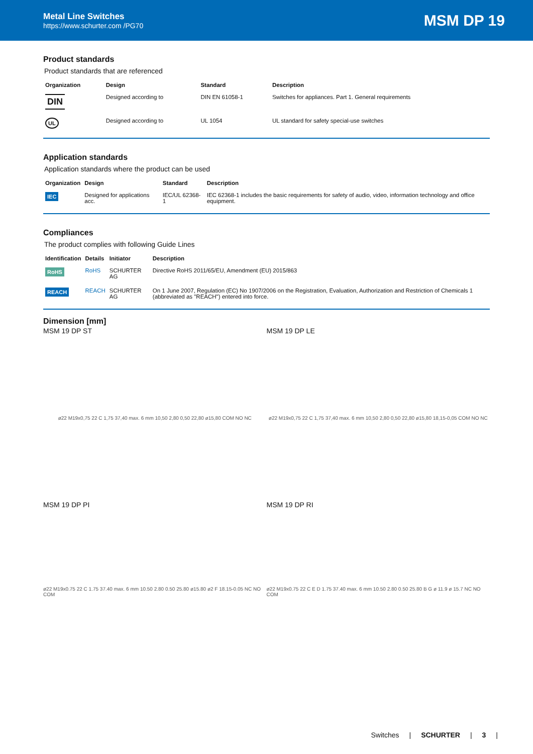Metal Line Switches
https://www.schurter.com /PG70
MSM DP 19
Product standards
Product standards that are referenced
| Organization | Design | Standard | Description |
| --- | --- | --- | --- |
| DIN | Designed according to | DIN EN 61058-1 | Switches for appliances. Part 1. General requirements |
| UL | Designed according to | UL 1054 | UL standard for safety special-use switches |
Application standards
Application standards where the product can be used
| Organization | Design | Standard | Description |
| --- | --- | --- | --- |
| IEC | Designed for applications acc. | IEC/UL 62368-1 | IEC 62368-1 includes the basic requirements for safety of audio, video, information technology and office equipment. |
Compliances
The product complies with following Guide Lines
| Identification | Details | Initiator | Description |
| --- | --- | --- | --- |
| RoHS | RoHS | SCHURTER AG | Directive RoHS 2011/65/EU, Amendment (EU) 2015/863 |
| REACH | REACH | SCHURTER AG | On 1 June 2007, Regulation (EC) No 1907/2006 on the Registration, Evaluation, Authorization and Restriction of Chemicals 1 (abbreviated as "REACH") entered into force. |
Dimension [mm]
MSM 19 DP ST
ø22 M19x0,75 22 C 1,75 37,40 max. 6 mm 10,50 2,80 0,50 22,80 ø15,80 COM NO NC
MSM 19 DP LE
ø22 M19x0,75 22 C 1,75 37,40 max. 6 mm 10,50 2,80 0,50 22,80 ø15,80 18,15-0,05 COM NO NC
MSM 19 DP PI
ø22 M19x0.75 22 C 1.75 37.40 max. 6 mm 10.50 2.80 0.50 25.80 ø15.80 ø2 F 18.15-0.05 NC NO COM
MSM 19 DP RI
ø22 M19x0.75 22 C E D 1.75 37.40 max. 6 mm 10.50 2.80 0.50 25.80 B G ø 11.9 ø 15.7 NC NO COM
Switches | SCHURTER | 3 |